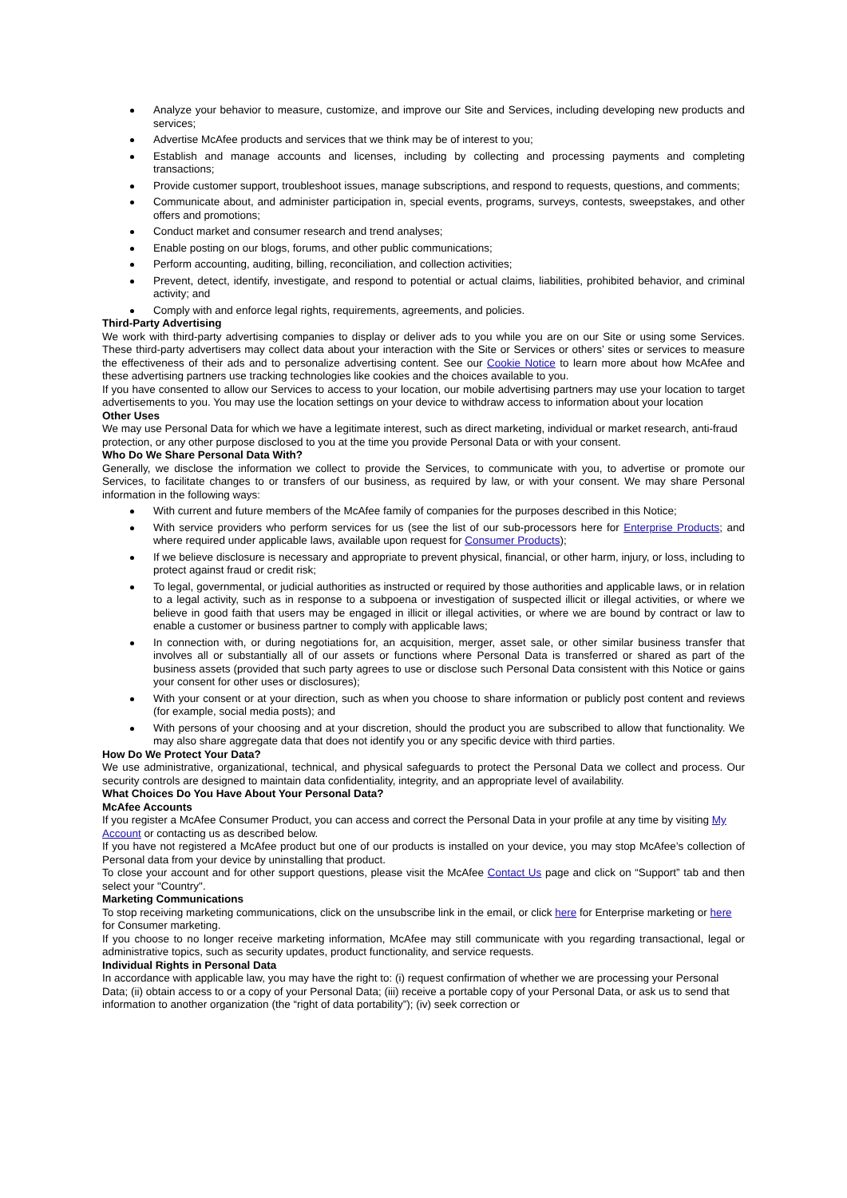Analyze your behavior to measure, customize, and improve our Site and Services, including developing new products and services;
Advertise McAfee products and services that we think may be of interest to you;
Establish and manage accounts and licenses, including by collecting and processing payments and completing transactions;
Provide customer support, troubleshoot issues, manage subscriptions, and respond to requests, questions, and comments;
Communicate about, and administer participation in, special events, programs, surveys, contests, sweepstakes, and other offers and promotions;
Conduct market and consumer research and trend analyses;
Enable posting on our blogs, forums, and other public communications;
Perform accounting, auditing, billing, reconciliation, and collection activities;
Prevent, detect, identify, investigate, and respond to potential or actual claims, liabilities, prohibited behavior, and criminal activity; and
Comply with and enforce legal rights, requirements, agreements, and policies.
Third-Party Advertising
We work with third-party advertising companies to display or deliver ads to you while you are on our Site or using some Services. These third-party advertisers may collect data about your interaction with the Site or Services or others’ sites or services to measure the effectiveness of their ads and to personalize advertising content. See our Cookie Notice to learn more about how McAfee and these advertising partners use tracking technologies like cookies and the choices available to you.
If you have consented to allow our Services to access to your location, our mobile advertising partners may use your location to target advertisements to you. You may use the location settings on your device to withdraw access to information about your location
Other Uses
We may use Personal Data for which we have a legitimate interest, such as direct marketing, individual or market research, anti-fraud protection, or any other purpose disclosed to you at the time you provide Personal Data or with your consent.
Who Do We Share Personal Data With?
Generally, we disclose the information we collect to provide the Services, to communicate with you, to advertise or promote our Services, to facilitate changes to or transfers of our business, as required by law, or with your consent. We may share Personal information in the following ways:
With current and future members of the McAfee family of companies for the purposes described in this Notice;
With service providers who perform services for us (see the list of our sub-processors here for Enterprise Products; and where required under applicable laws, available upon request for Consumer Products);
If we believe disclosure is necessary and appropriate to prevent physical, financial, or other harm, injury, or loss, including to protect against fraud or credit risk;
To legal, governmental, or judicial authorities as instructed or required by those authorities and applicable laws, or in relation to a legal activity, such as in response to a subpoena or investigation of suspected illicit or illegal activities, or where we believe in good faith that users may be engaged in illicit or illegal activities, or where we are bound by contract or law to enable a customer or business partner to comply with applicable laws;
In connection with, or during negotiations for, an acquisition, merger, asset sale, or other similar business transfer that involves all or substantially all of our assets or functions where Personal Data is transferred or shared as part of the business assets (provided that such party agrees to use or disclose such Personal Data consistent with this Notice or gains your consent for other uses or disclosures);
With your consent or at your direction, such as when you choose to share information or publicly post content and reviews (for example, social media posts); and
With persons of your choosing and at your discretion, should the product you are subscribed to allow that functionality. We may also share aggregate data that does not identify you or any specific device with third parties.
How Do We Protect Your Data?
We use administrative, organizational, technical, and physical safeguards to protect the Personal Data we collect and process. Our security controls are designed to maintain data confidentiality, integrity, and an appropriate level of availability.
What Choices Do You Have About Your Personal Data?
McAfee Accounts
If you register a McAfee Consumer Product, you can access and correct the Personal Data in your profile at any time by visiting My Account or contacting us as described below.
If you have not registered a McAfee product but one of our products is installed on your device, you may stop McAfee’s collection of Personal data from your device by uninstalling that product.
To close your account and for other support questions, please visit the McAfee Contact Us page and click on “Support” tab and then select your "Country".
Marketing Communications
To stop receiving marketing communications, click on the unsubscribe link in the email, or click here for Enterprise marketing or here for Consumer marketing.
If you choose to no longer receive marketing information, McAfee may still communicate with you regarding transactional, legal or administrative topics, such as security updates, product functionality, and service requests.
Individual Rights in Personal Data
In accordance with applicable law, you may have the right to: (i) request confirmation of whether we are processing your Personal Data; (ii) obtain access to or a copy of your Personal Data; (iii) receive a portable copy of your Personal Data, or ask us to send that information to another organization (the “right of data portability”); (iv) seek correction or